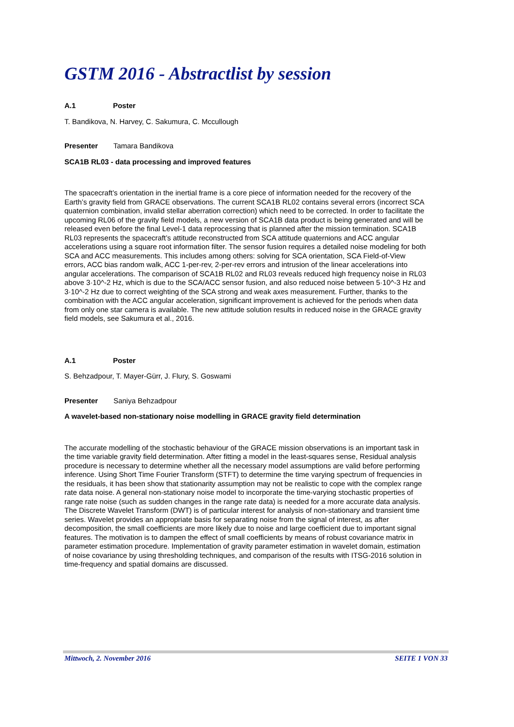GSTM 2016 - Abstractlist by session
A.1 Poster
T. Bandikova, N. Harvey, C. Sakumura, C. Mccullough
Presenter Tamara Bandikova
SCA1B RL03 - data processing and improved features
The spacecraft’s orientation in the inertial frame is a core piece of information needed for the recovery of the Earth’s gravity field from GRACE observations. The current SCA1B RL02 contains several errors (incorrect SCA quaternion combination, invalid stellar aberration correction) which need to be corrected. In order to facilitate the upcoming RL06 of the gravity field models, a new version of SCA1B data product is being generated and will be released even before the final Level-1 data reprocessing that is planned after the mission termination. SCA1B RL03 represents the spacecraft’s attitude reconstructed from SCA attitude quaternions and ACC angular accelerations using a square root information filter. The sensor fusion requires a detailed noise modeling for both SCA and ACC measurements. This includes among others: solving for SCA orientation, SCA Field-of-View errors, ACC bias random walk, ACC 1-per-rev, 2-per-rev errors and intrusion of the linear accelerations into angular accelerations. The comparison of SCA1B RL02 and RL03 reveals reduced high frequency noise in RL03 above 3·10^-2 Hz, which is due to the SCA/ACC sensor fusion, and also reduced noise between 5·10^-3 Hz and 3·10^-2 Hz due to correct weighting of the SCA strong and weak axes measurement. Further, thanks to the combination with the ACC angular acceleration, significant improvement is achieved for the periods when data from only one star camera is available. The new attitude solution results in reduced noise in the GRACE gravity field models, see Sakumura et al., 2016.
A.1 Poster
S. Behzadpour, T. Mayer-Gürr, J. Flury, S. Goswami
Presenter Saniya Behzadpour
A wavelet-based non-stationary noise modelling in GRACE gravity field determination
The accurate modelling of the stochastic behaviour of the GRACE mission observations is an important task in the time variable gravity field determination. After fitting a model in the least-squares sense, Residual analysis procedure is necessary to determine whether all the necessary model assumptions are valid before performing inference. Using Short Time Fourier Transform (STFT) to determine the time varying spectrum of frequencies in the residuals, it has been show that stationarity assumption may not be realistic to cope with the complex range rate data noise. A general non-stationary noise model to incorporate the time-varying stochastic properties of range rate noise (such as sudden changes in the range rate data) is needed for a more accurate data analysis. The Discrete Wavelet Transform (DWT) is of particular interest for analysis of non-stationary and transient time series. Wavelet provides an appropriate basis for separating noise from the signal of interest, as after decomposition, the small coefficients are more likely due to noise and large coefficient due to important signal features. The motivation is to dampen the effect of small coefficients by means of robust covariance matrix in parameter estimation procedure. Implementation of gravity parameter estimation in wavelet domain, estimation of noise covariance by using thresholding techniques, and comparison of the results with ITSG-2016 solution in time-frequency and spatial domains are discussed.
Mittwoch, 2. November 2016 SEITE 1 VON 33